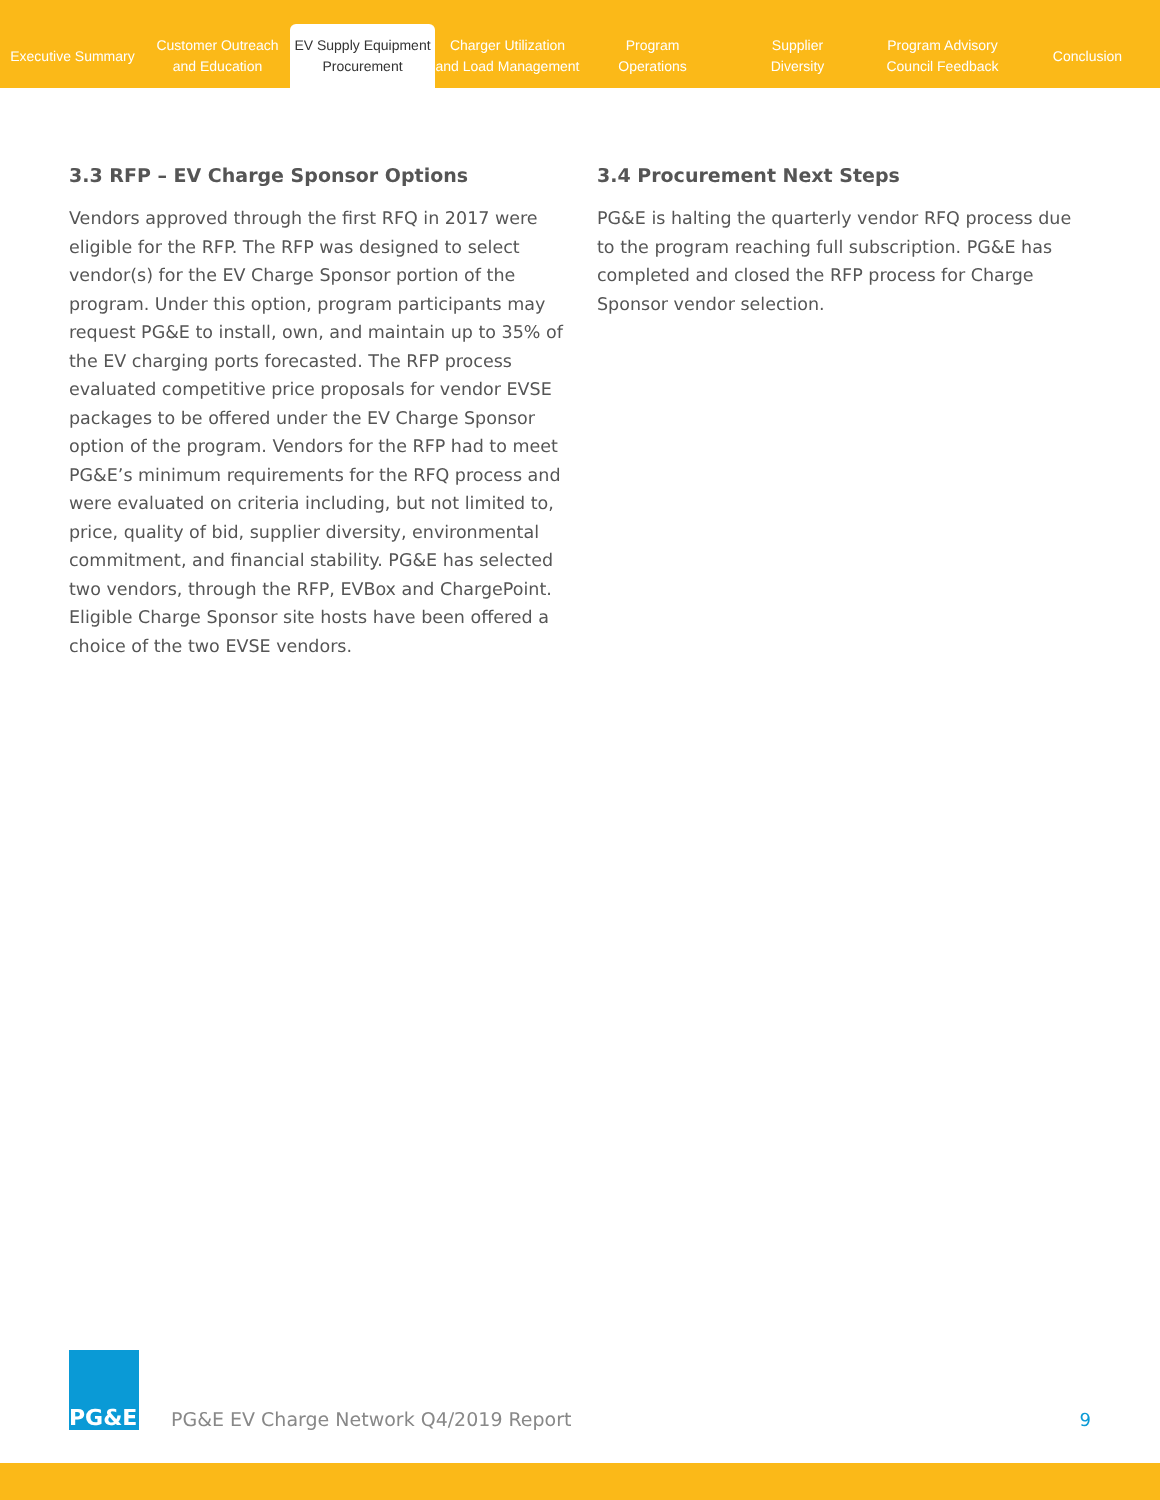Executive Summary
Customer Outreach
and Education
EV Supply Equipment
Procurement
Charger Utilization
and Load Management
Program
Operations
Supplier
Diversity
Program Advisory
Council Feedback
Conclusion
3.3 RFP – EV Charge Sponsor Options
Vendors approved through the first RFQ in 2017 were eligible for the RFP. The RFP was designed to select vendor(s) for the EV Charge Sponsor portion of the program. Under this option, program participants may request PG&E to install, own, and maintain up to 35% of the EV charging ports forecasted. The RFP process evaluated competitive price proposals for vendor EVSE packages to be offered under the EV Charge Sponsor option of the program. Vendors for the RFP had to meet PG&E’s minimum requirements for the RFQ process and were evaluated on criteria including, but not limited to, price, quality of bid, supplier diversity, environmental commitment, and financial stability. PG&E has selected two vendors, through the RFP, EVBox and ChargePoint. Eligible Charge Sponsor site hosts have been offered a choice of the two EVSE vendors.
3.4 Procurement Next Steps
PG&E is halting the quarterly vendor RFQ process due to the program reaching full subscription. PG&E has completed and closed the RFP process for Charge Sponsor vendor selection.
PG&E
PG&E EV Charge Network Q4/2019 Report
9